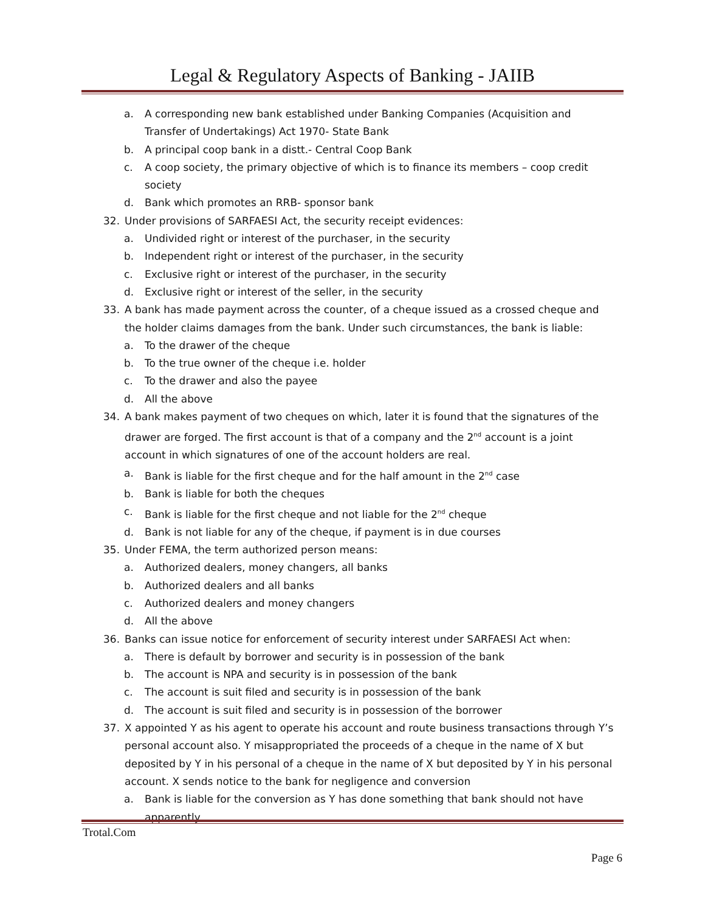Legal & Regulatory Aspects of Banking - JAIIB
a. A corresponding new bank established under Banking Companies (Acquisition and Transfer of Undertakings) Act 1970- State Bank
b. A principal coop bank in a distt.- Central Coop Bank
c. A coop society, the primary objective of which is to finance its members – coop credit society
d. Bank which promotes an RRB- sponsor bank
32. Under provisions of SARFAESI Act, the security receipt evidences:
a. Undivided right or interest of the purchaser, in the security
b. Independent right or interest of the purchaser, in the security
c. Exclusive right or interest of the purchaser, in the security
d. Exclusive right or interest of the seller, in the security
33. A bank has made payment across the counter, of a cheque issued as a crossed cheque and the holder claims damages from the bank. Under such circumstances, the bank is liable:
a. To the drawer of the cheque
b. To the true owner of the cheque i.e. holder
c. To the drawer and also the payee
d. All the above
34. A bank makes payment of two cheques on which, later it is found that the signatures of the drawer are forged. The first account is that of a company and the 2<sup>nd</sup> account is a joint account in which signatures of one of the account holders are real.
a. Bank is liable for the first cheque and for the half amount in the 2<sup>nd</sup> case
b. Bank is liable for both the cheques
c. Bank is liable for the first cheque and not liable for the 2<sup>nd</sup> cheque
d. Bank is not liable for any of the cheque, if payment is in due courses
35. Under FEMA, the term authorized person means:
a. Authorized dealers, money changers, all banks
b. Authorized dealers and all banks
c. Authorized dealers and money changers
d. All the above
36. Banks can issue notice for enforcement of security interest under SARFAESI Act when:
a. There is default by borrower and security is in possession of the bank
b. The account is NPA and security is in possession of the bank
c. The account is suit filed and security is in possession of the bank
d. The account is suit filed and security is in possession of the borrower
37. X appointed Y as his agent to operate his account and route business transactions through Y’s personal account also. Y misappropriated the proceeds of a cheque in the name of X but deposited by Y in his personal of a cheque in the name of X but deposited by Y in his personal account. X sends notice to the bank for negligence and conversion
a. Bank is liable for the conversion as Y has done something that bank should not have apparently
Trotal.Com
Page 6